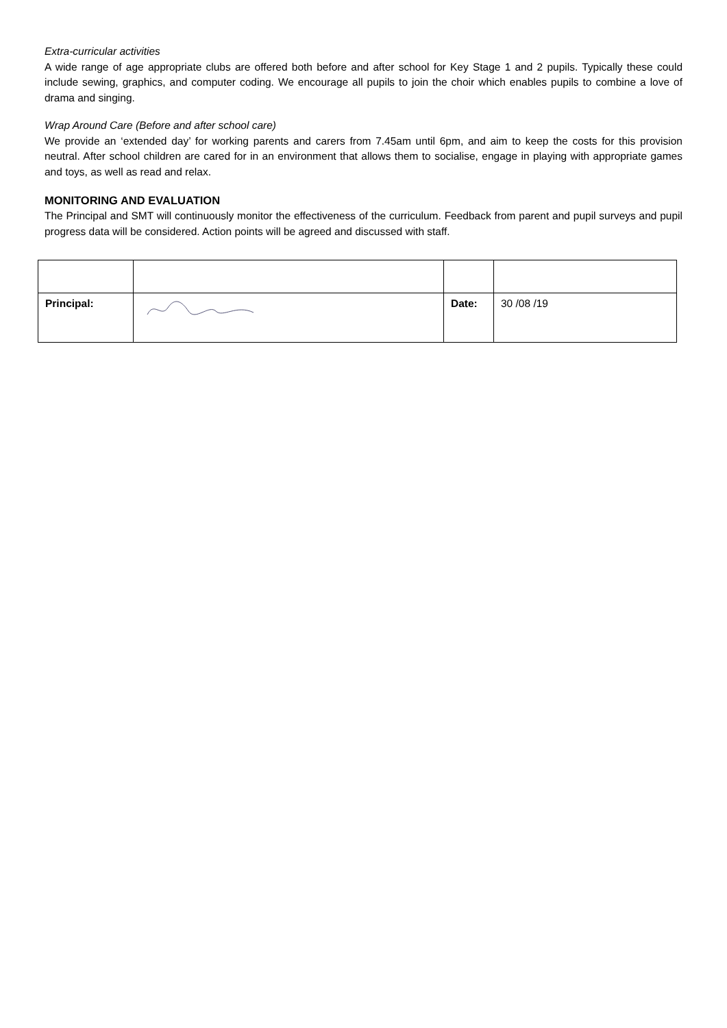Extra-curricular activities
A wide range of age appropriate clubs are offered both before and after school for Key Stage 1 and 2 pupils. Typically these could include sewing, graphics, and computer coding. We encourage all pupils to join the choir which enables pupils to combine a love of drama and singing.
Wrap Around Care (Before and after school care)
We provide an ‘extended day’ for working parents and carers from 7.45am until 6pm, and aim to keep the costs for this provision neutral. After school children are cared for in an environment that allows them to socialise, engage in playing with appropriate games and toys, as well as read and relax.
MONITORING AND EVALUATION
The Principal and SMT will continuously monitor the effectiveness of the curriculum. Feedback from parent and pupil surveys and pupil progress data will be considered. Action points will be agreed and discussed with staff.
| Principal: | | Date: | 30 /08 /19 |